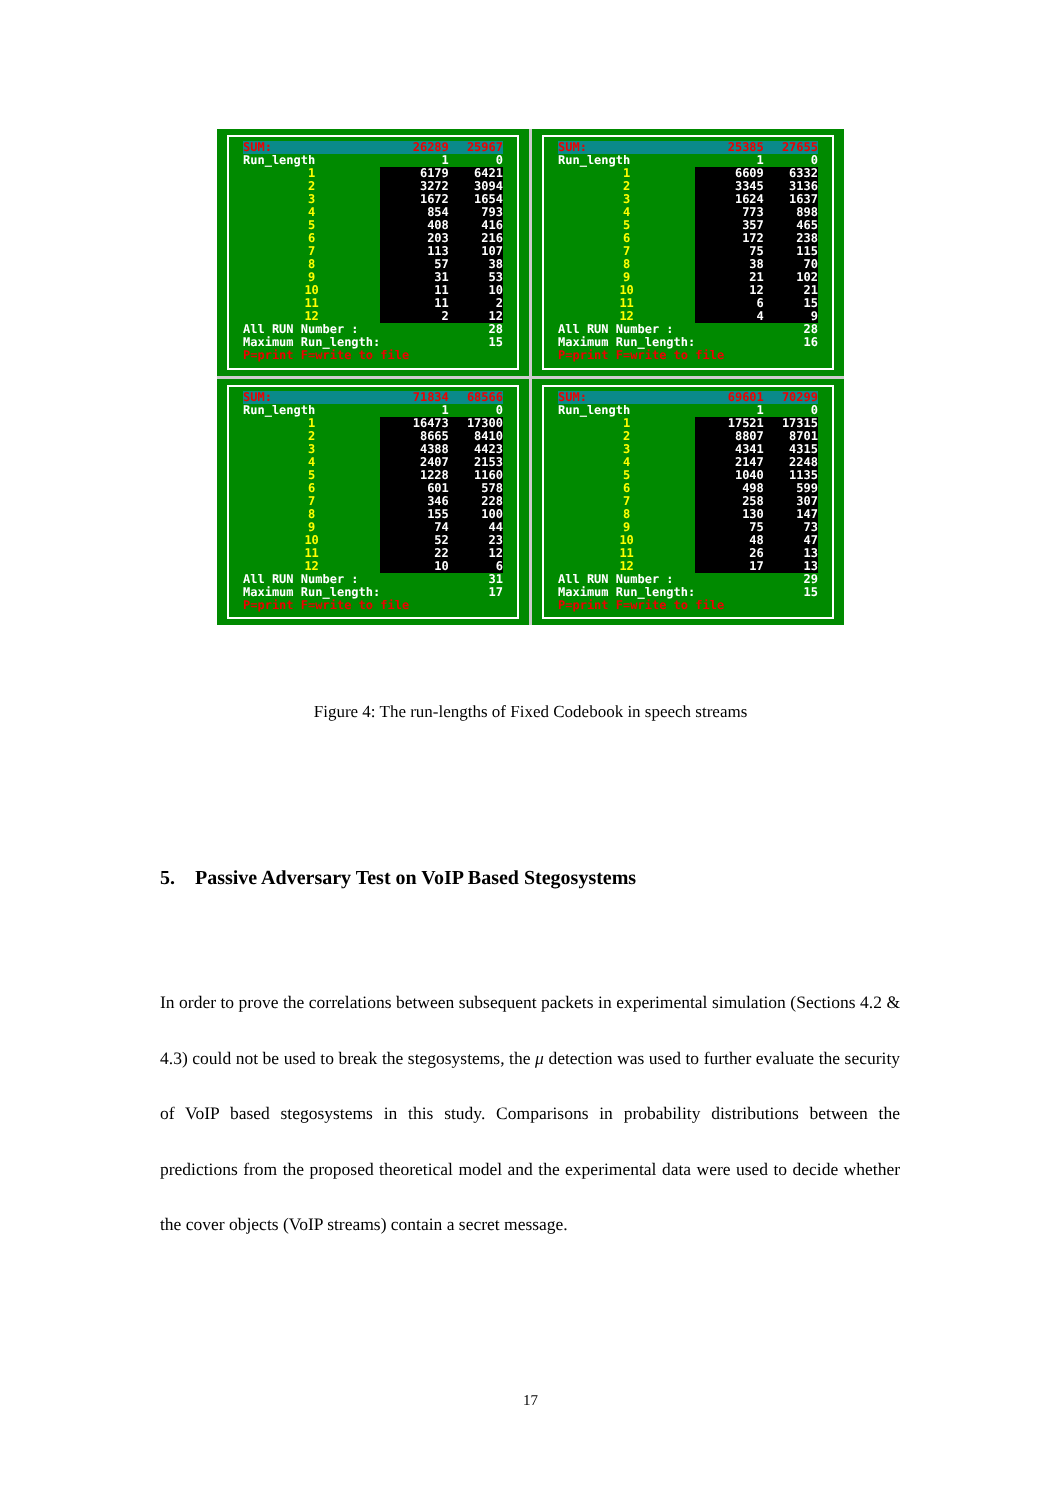| SUM: | 26289 | 25967 |
| Run_length | 1 | 0 |
| 1 | 6179 | 6421 |
| 2 | 3272 | 3094 |
| 3 | 1672 | 1654 |
| 4 | 854 | 793 |
| 5 | 408 | 416 |
| 6 | 203 | 216 |
| 7 | 113 | 107 |
| 8 | 57 | 38 |
| 9 | 31 | 53 |
| 10 | 11 | 10 |
| 11 | 11 | 2 |
| 12 | 2 | 12 |
| All RUN Number : | | 28 |
| Maximum Run_length: | | 15 |
| P=print F=write to file | | |
| SUM: | 25385 | 27655 |
| Run_length | 1 | 0 |
| 1 | 6609 | 6332 |
| 2 | 3345 | 3136 |
| 3 | 1624 | 1637 |
| 4 | 773 | 898 |
| 5 | 357 | 465 |
| 6 | 172 | 238 |
| 7 | 75 | 115 |
| 8 | 38 | 70 |
| 9 | 21 | 102 |
| 10 | 12 | 21 |
| 11 | 6 | 15 |
| 12 | 4 | 9 |
| All RUN Number : | | 28 |
| Maximum Run_length: | | 16 |
| P=print F=write to file | | |
| SUM: | 71834 | 68566 |
| Run_length | 1 | 0 |
| 1 | 16473 | 17300 |
| 2 | 8665 | 8410 |
| 3 | 4388 | 4423 |
| 4 | 2407 | 2153 |
| 5 | 1228 | 1160 |
| 6 | 601 | 578 |
| 7 | 346 | 228 |
| 8 | 155 | 100 |
| 9 | 74 | 44 |
| 10 | 52 | 23 |
| 11 | 22 | 12 |
| 12 | 10 | 6 |
| All RUN Number : | | 31 |
| Maximum Run_length: | | 17 |
| P=print F=write to file | | |
| SUM: | 69601 | 70299 |
| Run_length | 1 | 0 |
| 1 | 17521 | 17315 |
| 2 | 8807 | 8701 |
| 3 | 4341 | 4315 |
| 4 | 2147 | 2248 |
| 5 | 1040 | 1135 |
| 6 | 498 | 599 |
| 7 | 258 | 307 |
| 8 | 130 | 147 |
| 9 | 75 | 73 |
| 10 | 48 | 47 |
| 11 | 26 | 13 |
| 12 | 17 | 13 |
| All RUN Number : | | 29 |
| Maximum Run_length: | | 15 |
| P=print F=write to file | | |
Figure 4: The run-lengths of Fixed Codebook in speech streams
5. Passive Adversary Test on VoIP Based Stegosystems
In order to prove the correlations between subsequent packets in experimental simulation (Sections 4.2 & 4.3) could not be used to break the stegosystems, the μ detection was used to further evaluate the security of VoIP based stegosystems in this study. Comparisons in probability distributions between the predictions from the proposed theoretical model and the experimental data were used to decide whether the cover objects (VoIP streams) contain a secret message.
17